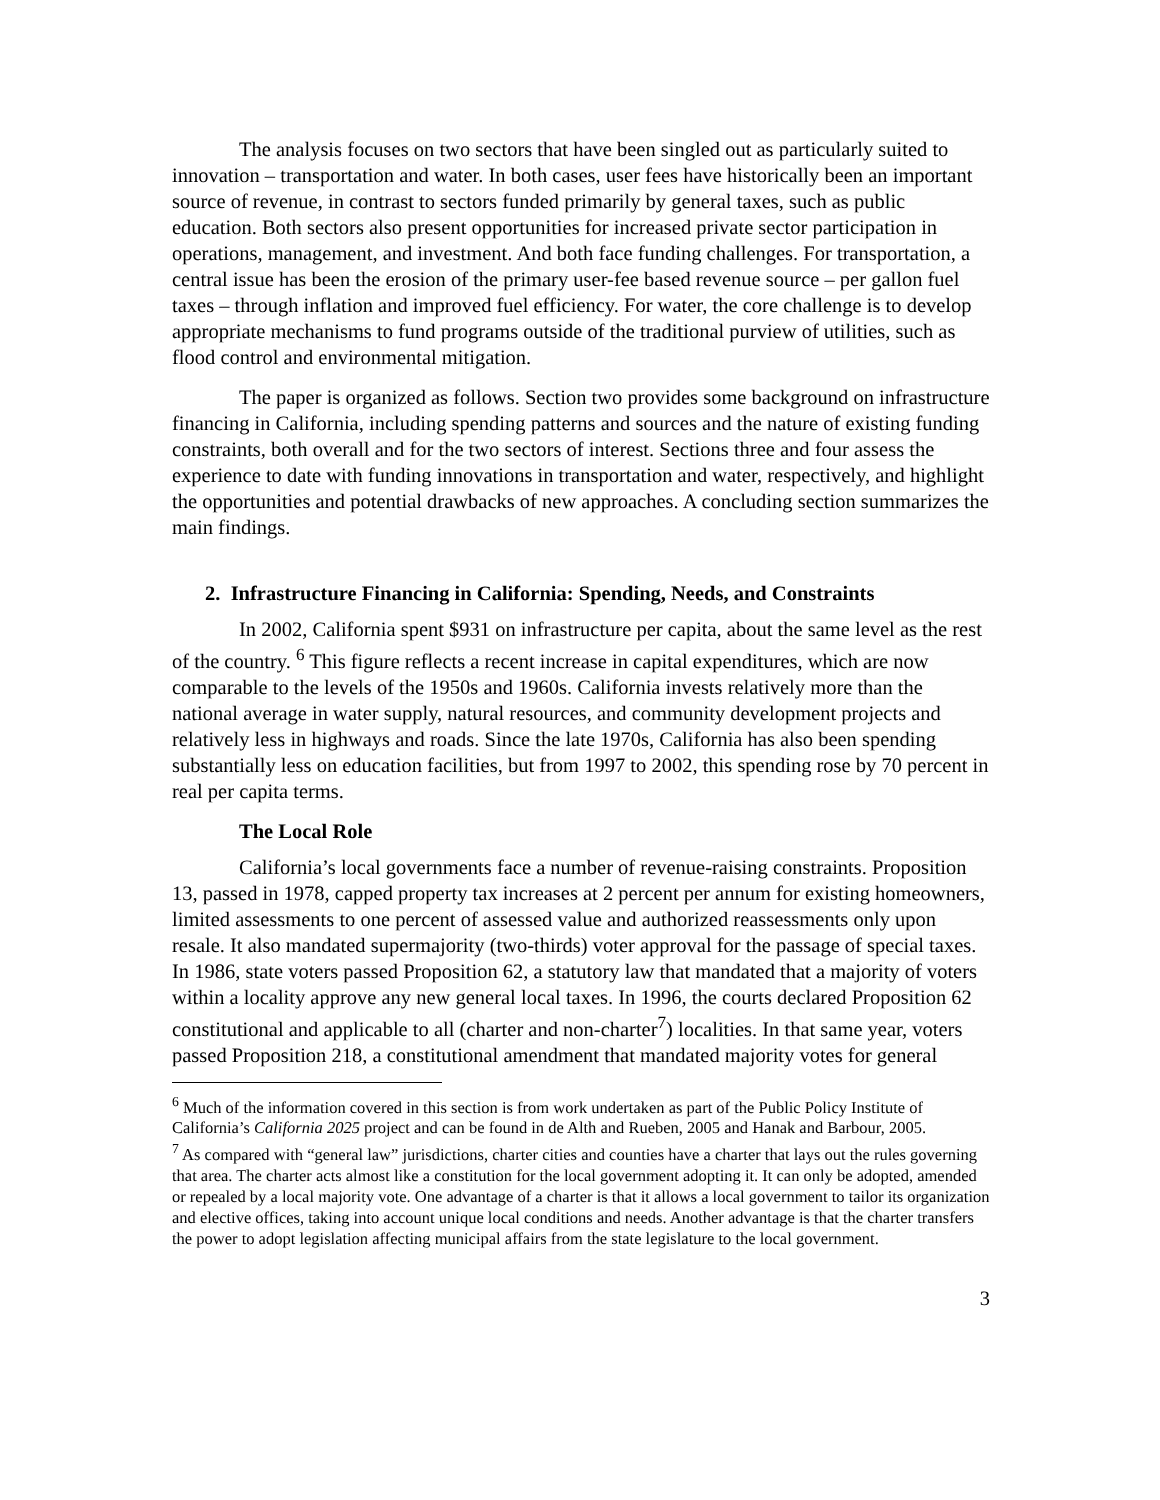The analysis focuses on two sectors that have been singled out as particularly suited to innovation – transportation and water. In both cases, user fees have historically been an important source of revenue, in contrast to sectors funded primarily by general taxes, such as public education. Both sectors also present opportunities for increased private sector participation in operations, management, and investment. And both face funding challenges. For transportation, a central issue has been the erosion of the primary user-fee based revenue source – per gallon fuel taxes – through inflation and improved fuel efficiency. For water, the core challenge is to develop appropriate mechanisms to fund programs outside of the traditional purview of utilities, such as flood control and environmental mitigation.
The paper is organized as follows. Section two provides some background on infrastructure financing in California, including spending patterns and sources and the nature of existing funding constraints, both overall and for the two sectors of interest. Sections three and four assess the experience to date with funding innovations in transportation and water, respectively, and highlight the opportunities and potential drawbacks of new approaches. A concluding section summarizes the main findings.
2. Infrastructure Financing in California: Spending, Needs, and Constraints
In 2002, California spent $931 on infrastructure per capita, about the same level as the rest of the country. <sup>6</sup> This figure reflects a recent increase in capital expenditures, which are now comparable to the levels of the 1950s and 1960s. California invests relatively more than the national average in water supply, natural resources, and community development projects and relatively less in highways and roads. Since the late 1970s, California has also been spending substantially less on education facilities, but from 1997 to 2002, this spending rose by 70 percent in real per capita terms.
The Local Role
California’s local governments face a number of revenue-raising constraints. Proposition 13, passed in 1978, capped property tax increases at 2 percent per annum for existing homeowners, limited assessments to one percent of assessed value and authorized reassessments only upon resale. It also mandated supermajority (two-thirds) voter approval for the passage of special taxes. In 1986, state voters passed Proposition 62, a statutory law that mandated that a majority of voters within a locality approve any new general local taxes. In 1996, the courts declared Proposition 62 constitutional and applicable to all (charter and non-charter<sup>7</sup>) localities. In that same year, voters passed Proposition 218, a constitutional amendment that mandated majority votes for general
<sup>6</sup> Much of the information covered in this section is from work undertaken as part of the Public Policy Institute of California’s California 2025 project and can be found in de Alth and Rueben, 2005 and Hanak and Barbour, 2005.
<sup>7</sup> As compared with “general law” jurisdictions, charter cities and counties have a charter that lays out the rules governing that area. The charter acts almost like a constitution for the local government adopting it. It can only be adopted, amended or repealed by a local majority vote. One advantage of a charter is that it allows a local government to tailor its organization and elective offices, taking into account unique local conditions and needs. Another advantage is that the charter transfers the power to adopt legislation affecting municipal affairs from the state legislature to the local government.
3